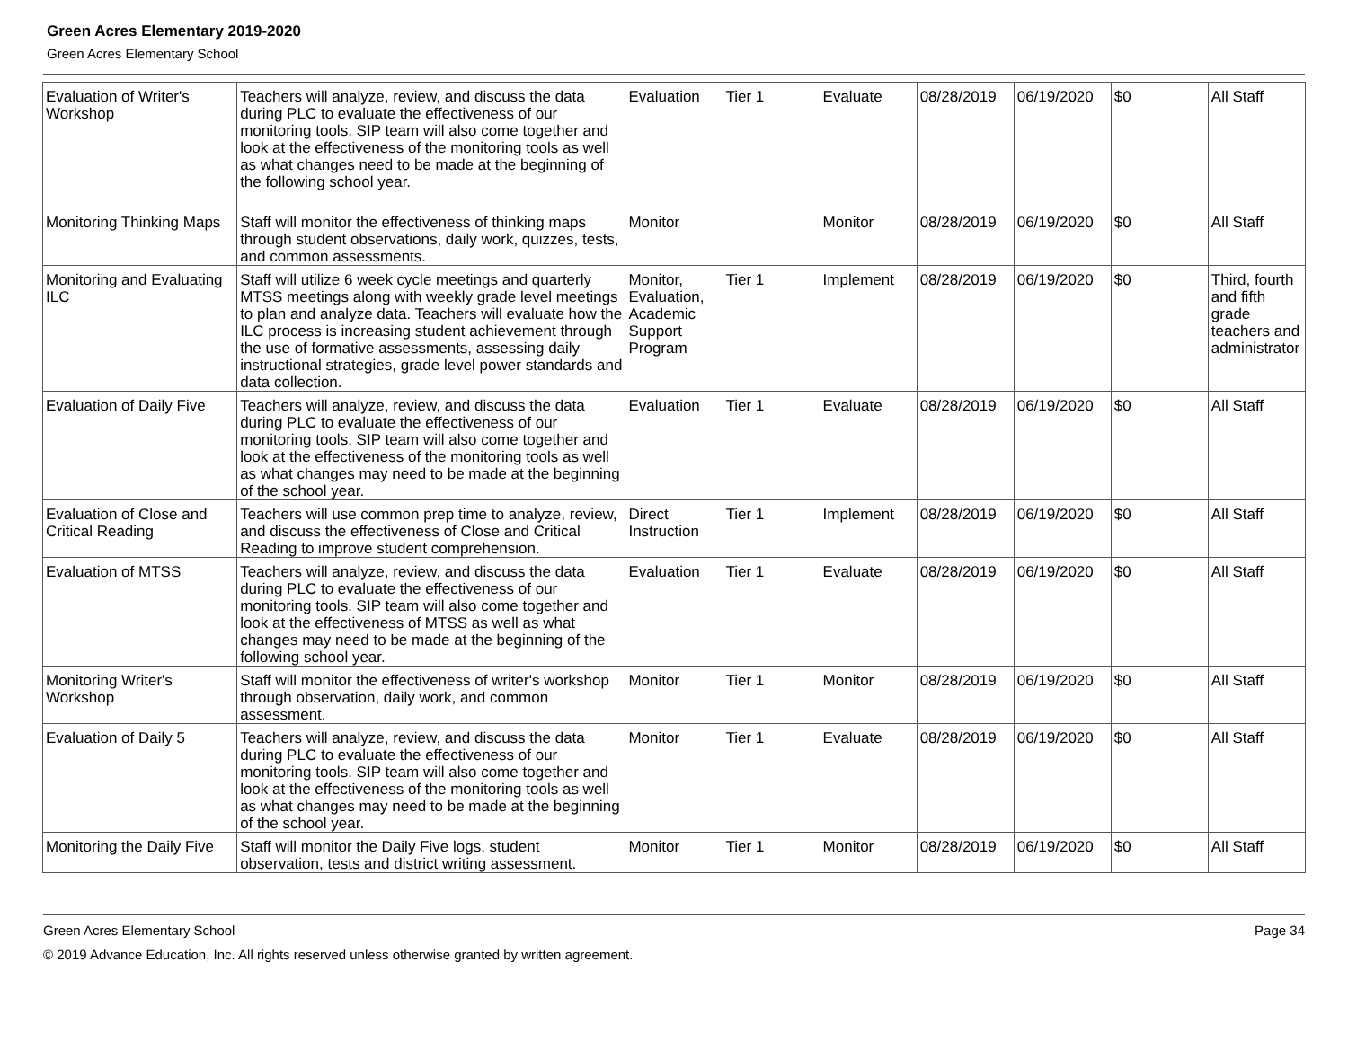Green Acres Elementary 2019-2020
Green Acres Elementary School
| Evaluation of Writer's Workshop | Teachers will analyze, review, and discuss the data during PLC to evaluate the effectiveness of our monitoring tools. SIP team will also come together and look at the effectiveness of the monitoring tools as well as what changes need to be made at the beginning of the following school year. | Evaluation | Tier 1 | Evaluate | 08/28/2019 | 06/19/2020 | $0 | All Staff |
| Monitoring Thinking Maps | Staff will monitor the effectiveness of thinking maps through student observations, daily work, quizzes, tests, and common assessments. | Monitor | | Monitor | 08/28/2019 | 06/19/2020 | $0 | All Staff |
| Monitoring and Evaluating ILC | Staff will utilize 6 week cycle meetings and quarterly MTSS meetings along with weekly grade level meetings to plan and analyze data. Teachers will evaluate how the ILC process is increasing student achievement through the use of formative assessments, assessing daily instructional strategies, grade level power standards and data collection. | Monitor, Evaluation, Academic Support Program | Tier 1 | Implement | 08/28/2019 | 06/19/2020 | $0 | Third, fourth and fifth grade teachers and administrator |
| Evaluation of Daily Five | Teachers will analyze, review, and discuss the data during PLC to evaluate the effectiveness of our monitoring tools. SIP team will also come together and look at the effectiveness of the monitoring tools as well as what changes may need to be made at the beginning of the school year. | Evaluation | Tier 1 | Evaluate | 08/28/2019 | 06/19/2020 | $0 | All Staff |
| Evaluation of Close and Critical Reading | Teachers will use common prep time to analyze, review, and discuss the effectiveness of Close and Critical Reading to improve student comprehension. | Direct Instruction | Tier 1 | Implement | 08/28/2019 | 06/19/2020 | $0 | All Staff |
| Evaluation of MTSS | Teachers will analyze, review, and discuss the data during PLC to evaluate the effectiveness of our monitoring tools. SIP team will also come together and look at the effectiveness of MTSS as well as what changes may need to be made at the beginning of the following school year. | Evaluation | Tier 1 | Evaluate | 08/28/2019 | 06/19/2020 | $0 | All Staff |
| Monitoring Writer's Workshop | Staff will monitor the effectiveness of writer's workshop through observation, daily work, and common assessment. | Monitor | Tier 1 | Monitor | 08/28/2019 | 06/19/2020 | $0 | All Staff |
| Evaluation of Daily 5 | Teachers will analyze, review, and discuss the data during PLC to evaluate the effectiveness of our monitoring tools. SIP team will also come together and look at the effectiveness of the monitoring tools as well as what changes may need to be made at the beginning of the school year. | Monitor | Tier 1 | Evaluate | 08/28/2019 | 06/19/2020 | $0 | All Staff |
| Monitoring the Daily Five | Staff will monitor the Daily Five logs, student observation, tests and district writing assessment. | Monitor | Tier 1 | Monitor | 08/28/2019 | 06/19/2020 | $0 | All Staff |
Green Acres Elementary School Page 34
© 2019 Advance Education, Inc. All rights reserved unless otherwise granted by written agreement.